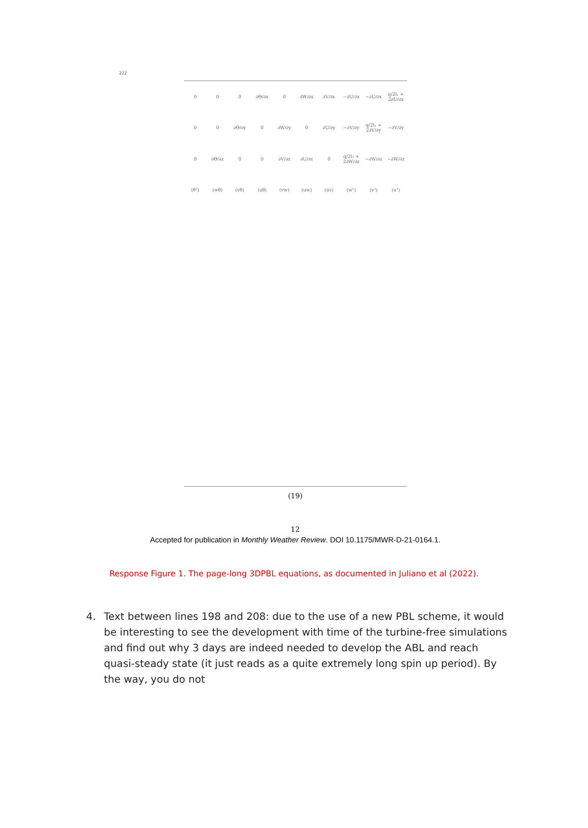222
0
0
0
∂Θ/∂x
0
∂W/∂x
∂V/∂x
−∂U/∂x
−∂U/∂x
q/2l₁ + 2∂U/∂x
0
0
∂Θ/∂y
0
∂W/∂y
0
∂U/∂y
−∂V/∂y
q/2l₁ + 2∂V/∂y
−∂V/∂y
0
∂Θ/∂z
0
0
∂V/∂z
∂U/∂z
0
q/2l₁ + 2∂W/∂z
−∂W/∂z
−∂W/∂z
(θ²)
(wθ)
(vθ)
(uθ)
(vw)
(uw)
(uv)
(w²)
(v²)
(u²)
(19)
12
Accepted for publication in Monthly Weather Review. DOI 10.1175/MWR-D-21-0164.1.
Response Figure 1. The page-long 3DPBL equations, as documented in Juliano et al (2022).
4. Text between lines 198 and 208: due to the use of a new PBL scheme, it would be interesting to see the development with time of the turbine-free simulations and find out why 3 days are indeed needed to develop the ABL and reach quasi-steady state (it just reads as a quite extremely long spin up period). By the way, you do not